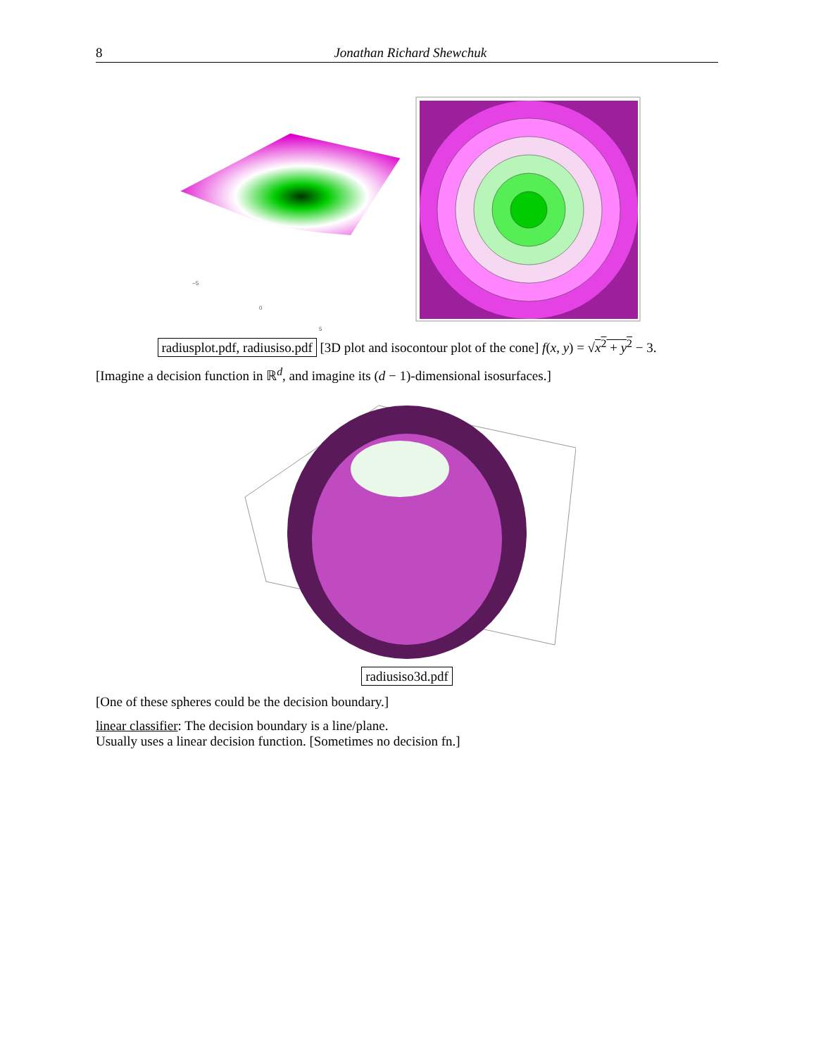8 Jonathan Richard Shewchuk
−5
0
5
radiusplot.pdf, radiusiso.pdf [3D plot and isocontour plot of the cone] f(x, y) = √x<sup>2</sup> + y<sup>2</sup> − 3.
[Imagine a decision function in ℝ<sup>d</sup>, and imagine its (d − 1)-dimensional isosurfaces.]
radiusiso3d.pdf
[One of these spheres could be the decision boundary.]
linear classifier: The decision boundary is a line/plane.
Usually uses a linear decision function. [Sometimes no decision fn.]